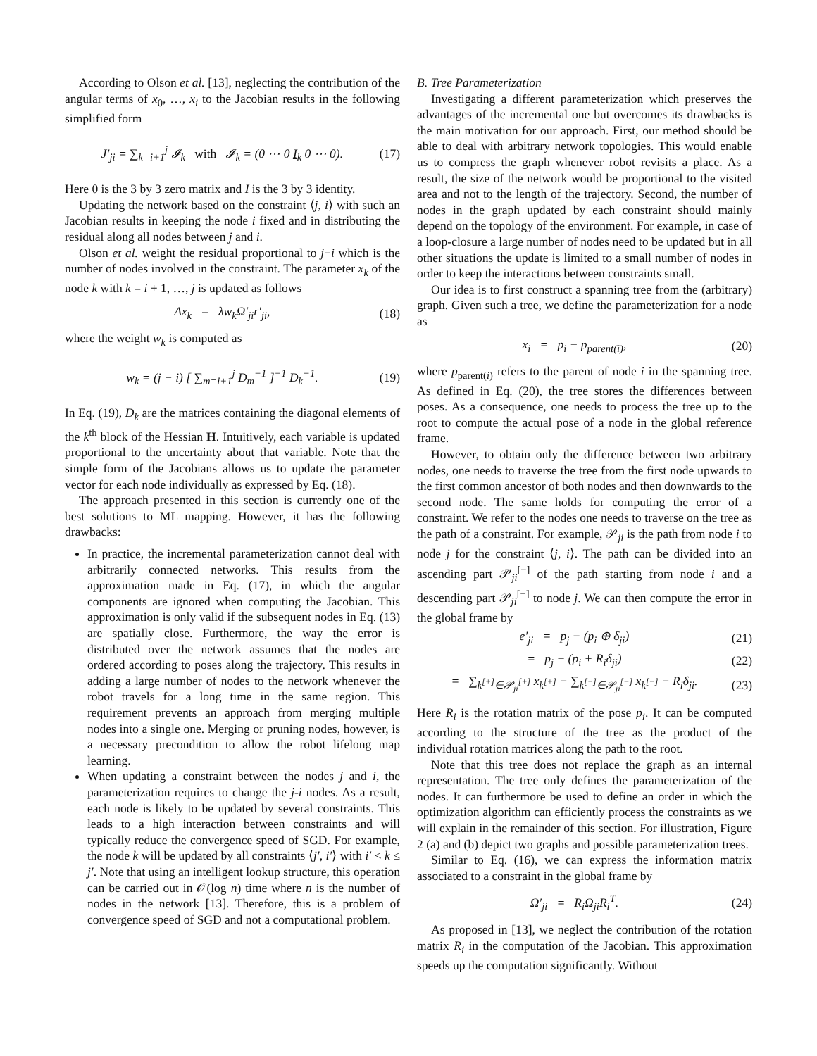According to Olson et al. [13], neglecting the contribution of the angular terms of x<sub>0</sub>, …, x<sub>i</sub> to the Jacobian results in the following simplified form
J′<sub>ji</sub> = ∑<sub>k=i+1</sub><sup>j</sup> 𝓘<sub>k</sub> with 𝓘<sub>k</sub> = (0 ⋯ 0 I<sub>k</sub> 0 ⋯ 0). (17)
Here 0 is the 3 by 3 zero matrix and I is the 3 by 3 identity.
Updating the network based on the constraint ⟨j, i⟩ with such an Jacobian results in keeping the node i fixed and in distributing the residual along all nodes between j and i.
Olson et al. weight the residual proportional to j−i which is the number of nodes involved in the constraint. The parameter x<sub>k</sub> of the node k with k = i + 1, …, j is updated as follows
Δx<sub>k</sub> = λw<sub>k</sub>Ω′<sub>ji</sub>r′<sub>ji</sub>, (18)
where the weight w<sub>k</sub> is computed as
w<sub>k</sub> = (j − i) [ ∑<sub>m=i+1</sub><sup>j</sup> D<sub>m</sub><sup>−1</sup> ]<sup>−1</sup> D<sub>k</sub><sup>−1</sup>. (19)
In Eq. (19), D<sub>k</sub> are the matrices containing the diagonal elements of the k<sup>th</sup> block of the Hessian H. Intuitively, each variable is updated proportional to the uncertainty about that variable. Note that the simple form of the Jacobians allows us to update the parameter vector for each node individually as expressed by Eq. (18).
The approach presented in this section is currently one of the best solutions to ML mapping. However, it has the following drawbacks:
In practice, the incremental parameterization cannot deal with arbitrarily connected networks. This results from the approximation made in Eq. (17), in which the angular components are ignored when computing the Jacobian. This approximation is only valid if the subsequent nodes in Eq. (13) are spatially close. Furthermore, the way the error is distributed over the network assumes that the nodes are ordered according to poses along the trajectory. This results in adding a large number of nodes to the network whenever the robot travels for a long time in the same region. This requirement prevents an approach from merging multiple nodes into a single one. Merging or pruning nodes, however, is a necessary precondition to allow the robot lifelong map learning.
When updating a constraint between the nodes j and i, the parameterization requires to change the j-i nodes. As a result, each node is likely to be updated by several constraints. This leads to a high interaction between constraints and will typically reduce the convergence speed of SGD. For example, the node k will be updated by all constraints ⟨j′, i′⟩ with i′ < k ≤ j′. Note that using an intelligent lookup structure, this operation can be carried out in 𝒪(log n) time where n is the number of nodes in the network [13]. Therefore, this is a problem of convergence speed of SGD and not a computational problem.
B. Tree Parameterization
Investigating a different parameterization which preserves the advantages of the incremental one but overcomes its drawbacks is the main motivation for our approach. First, our method should be able to deal with arbitrary network topologies. This would enable us to compress the graph whenever robot revisits a place. As a result, the size of the network would be proportional to the visited area and not to the length of the trajectory. Second, the number of nodes in the graph updated by each constraint should mainly depend on the topology of the environment. For example, in case of a loop-closure a large number of nodes need to be updated but in all other situations the update is limited to a small number of nodes in order to keep the interactions between constraints small.
Our idea is to first construct a spanning tree from the (arbitrary) graph. Given such a tree, we define the parameterization for a node as
x<sub>i</sub> = p<sub>i</sub> − p<sub>parent(i)</sub>, (20)
where p<sub>parent(i)</sub> refers to the parent of node i in the spanning tree. As defined in Eq. (20), the tree stores the differences between poses. As a consequence, one needs to process the tree up to the root to compute the actual pose of a node in the global reference frame.
However, to obtain only the difference between two arbitrary nodes, one needs to traverse the tree from the first node upwards to the first common ancestor of both nodes and then downwards to the second node. The same holds for computing the error of a constraint. We refer to the nodes one needs to traverse on the tree as the path of a constraint. For example, 𝒫<sub>ji</sub> is the path from node i to node j for the constraint ⟨j, i⟩. The path can be divided into an ascending part 𝒫<sub>ji</sub><sup>[−]</sup> of the path starting from node i and a descending part 𝒫<sub>ji</sub><sup>[+]</sup> to node j. We can then compute the error in the global frame by
e′<sub>ji</sub> = p<sub>j</sub> − (p<sub>i</sub> ⊕ δ<sub>ji</sub>) (21)
= p<sub>j</sub> − (p<sub>i</sub> + R<sub>i</sub>δ<sub>ji</sub>) (22)
= ∑<sub>k<sup>[+]</sup>∈𝒫<sub>ji</sub><sup>[+]</sup></sub> x<sub>k<sup>[+]</sup></sub> − ∑<sub>k<sup>[−]</sup>∈𝒫<sub>ji</sub><sup>[−]</sup></sub> x<sub>k<sup>[−]</sup></sub> − R<sub>i</sub>δ<sub>ji</sub>. (23)
Here R<sub>i</sub> is the rotation matrix of the pose p<sub>i</sub>. It can be computed according to the structure of the tree as the product of the individual rotation matrices along the path to the root.
Note that this tree does not replace the graph as an internal representation. The tree only defines the parameterization of the nodes. It can furthermore be used to define an order in which the optimization algorithm can efficiently process the constraints as we will explain in the remainder of this section. For illustration, Figure 2 (a) and (b) depict two graphs and possible parameterization trees.
Similar to Eq. (16), we can express the information matrix associated to a constraint in the global frame by
Ω′<sub>ji</sub> = R<sub>i</sub>Ω<sub>ji</sub>R<sub>i</sub><sup>T</sup>. (24)
As proposed in [13], we neglect the contribution of the rotation matrix R<sub>i</sub> in the computation of the Jacobian. This approximation speeds up the computation significantly. Without